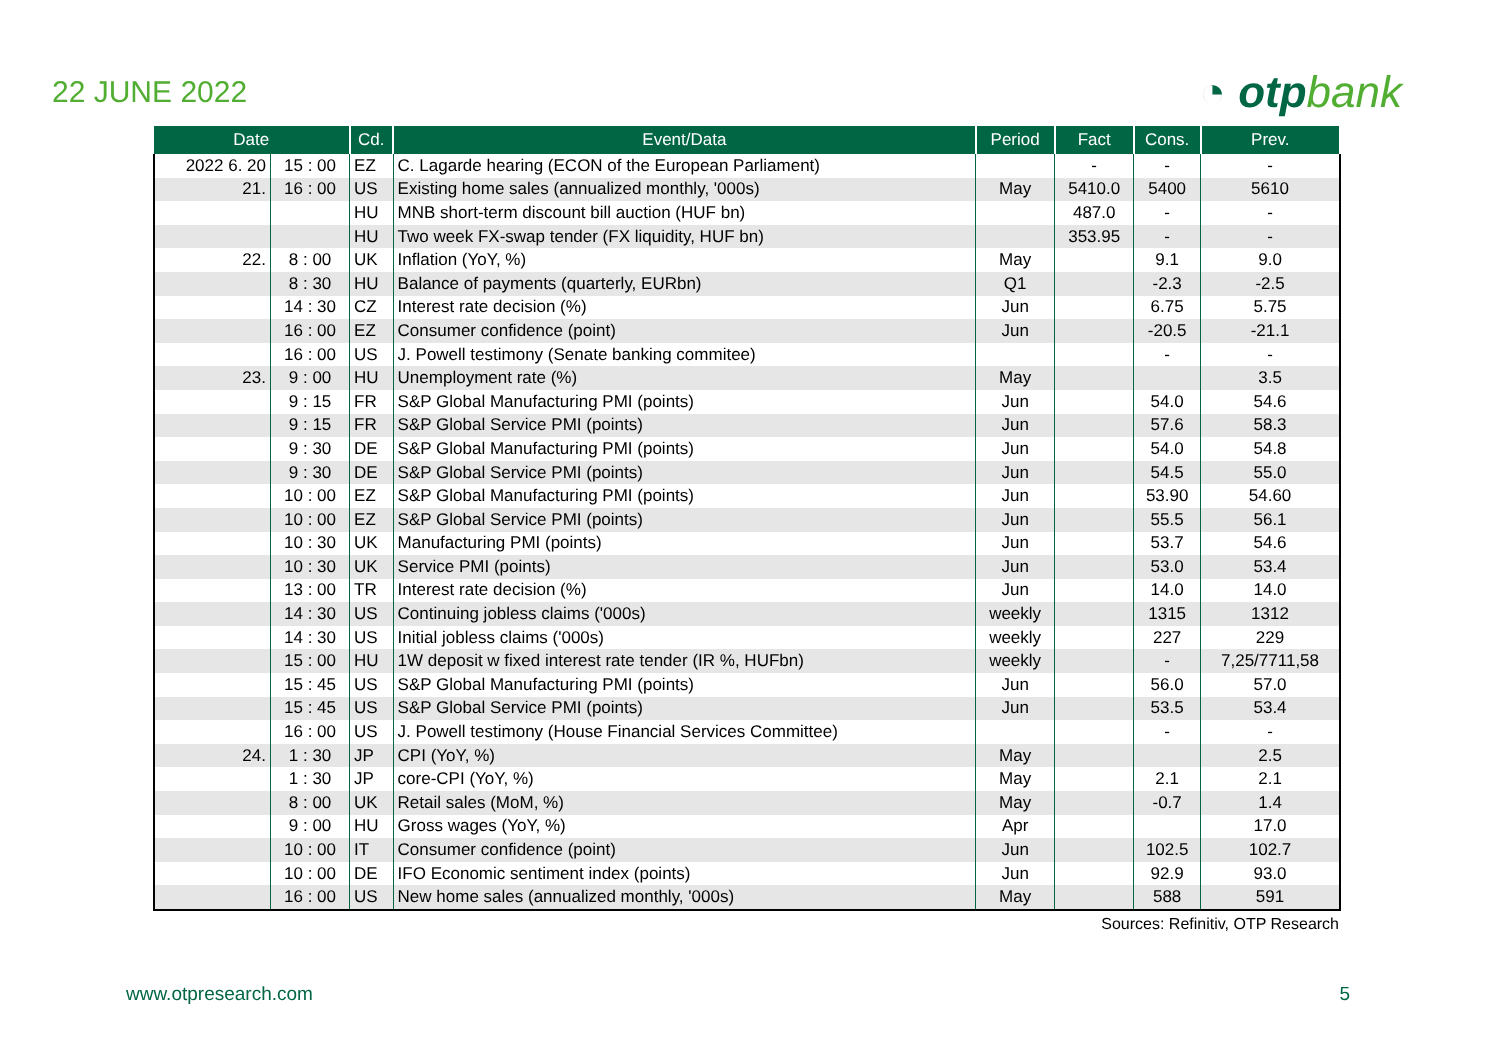22 JUNE 2022
◔ otpbank
| Date | | Cd. | Event/Data | Period | Fact | Cons. | Prev. |
| --- | --- | --- | --- | --- | --- | --- | --- |
| 2022 6. 20 | 15 : 00 | EZ | C. Lagarde hearing (ECON of the European Parliament) | | - | - | - |
| 21. | 16 : 00 | US | Existing home sales (annualized monthly, '000s) | May | 5410.0 | 5400 | 5610 |
| | | HU | MNB short-term discount bill auction (HUF bn) | | 487.0 | - | - |
| | | HU | Two week FX-swap tender (FX liquidity, HUF bn) | | 353.95 | - | - |
| 22. | 8 : 00 | UK | Inflation (YoY, %) | May | | 9.1 | 9.0 |
| | 8 : 30 | HU | Balance of payments (quarterly, EURbn) | Q1 | | -2.3 | -2.5 |
| | 14 : 30 | CZ | Interest rate decision (%) | Jun | | 6.75 | 5.75 |
| | 16 : 00 | EZ | Consumer confidence (point) | Jun | | -20.5 | -21.1 |
| | 16 : 00 | US | J. Powell testimony (Senate banking commitee) | | | - | - |
| 23. | 9 : 00 | HU | Unemployment rate (%) | May | | | 3.5 |
| | 9 : 15 | FR | S&P Global Manufacturing PMI (points) | Jun | | 54.0 | 54.6 |
| | 9 : 15 | FR | S&P Global Service PMI (points) | Jun | | 57.6 | 58.3 |
| | 9 : 30 | DE | S&P Global Manufacturing PMI (points) | Jun | | 54.0 | 54.8 |
| | 9 : 30 | DE | S&P Global Service PMI (points) | Jun | | 54.5 | 55.0 |
| | 10 : 00 | EZ | S&P Global Manufacturing PMI (points) | Jun | | 53.90 | 54.60 |
| | 10 : 00 | EZ | S&P Global Service PMI (points) | Jun | | 55.5 | 56.1 |
| | 10 : 30 | UK | Manufacturing PMI (points) | Jun | | 53.7 | 54.6 |
| | 10 : 30 | UK | Service PMI (points) | Jun | | 53.0 | 53.4 |
| | 13 : 00 | TR | Interest rate decision (%) | Jun | | 14.0 | 14.0 |
| | 14 : 30 | US | Continuing jobless claims ('000s) | weekly | | 1315 | 1312 |
| | 14 : 30 | US | Initial jobless claims ('000s) | weekly | | 227 | 229 |
| | 15 : 00 | HU | 1W deposit w fixed interest rate tender (IR %, HUFbn) | weekly | | - | 7,25/7711,58 |
| | 15 : 45 | US | S&P Global Manufacturing PMI (points) | Jun | | 56.0 | 57.0 |
| | 15 : 45 | US | S&P Global Service PMI (points) | Jun | | 53.5 | 53.4 |
| | 16 : 00 | US | J. Powell testimony (House Financial Services Committee) | | | - | - |
| 24. | 1 : 30 | JP | CPI (YoY, %) | May | | | 2.5 |
| | 1 : 30 | JP | core-CPI (YoY, %) | May | | 2.1 | 2.1 |
| | 8 : 00 | UK | Retail sales (MoM, %) | May | | -0.7 | 1.4 |
| | 9 : 00 | HU | Gross wages (YoY, %) | Apr | | | 17.0 |
| | 10 : 00 | IT | Consumer confidence (point) | Jun | | 102.5 | 102.7 |
| | 10 : 00 | DE | IFO Economic sentiment index (points) | Jun | | 92.9 | 93.0 |
| | 16 : 00 | US | New home sales (annualized monthly, '000s) | May | | 588 | 591 |
Sources: Refinitiv, OTP Research
www.otpresearch.com 5